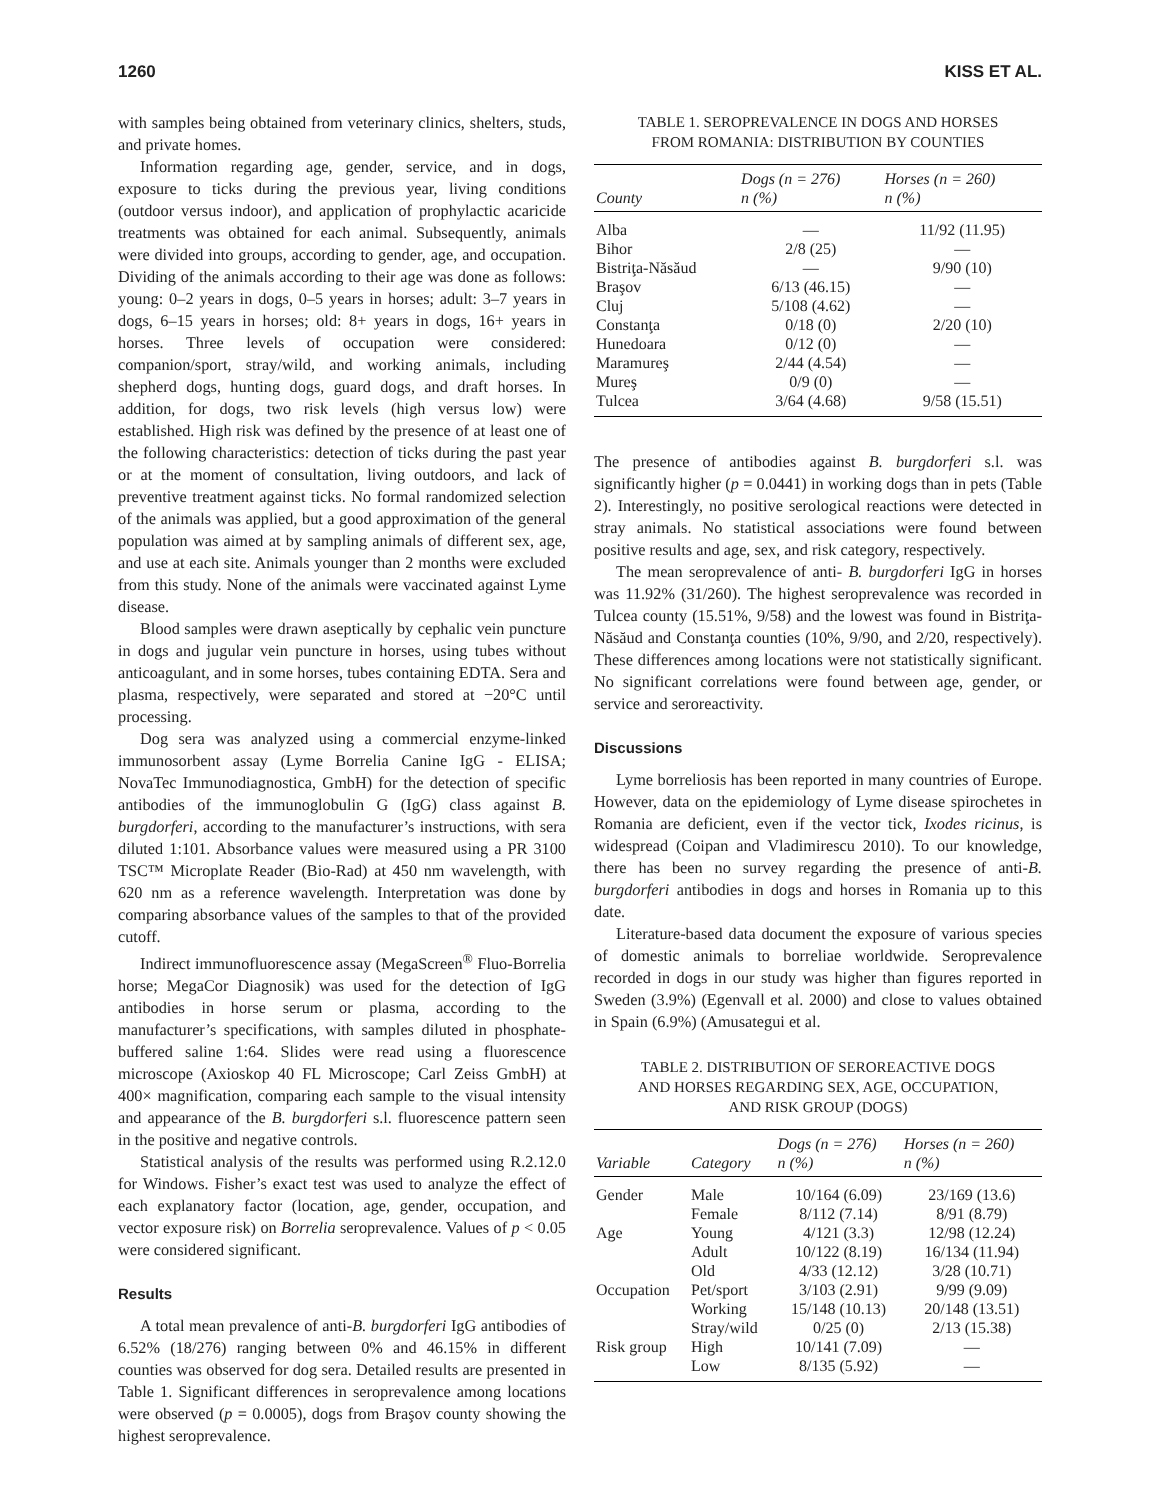1260 KISS ET AL.
with samples being obtained from veterinary clinics, shelters, studs, and private homes.
Information regarding age, gender, service, and in dogs, exposure to ticks during the previous year, living conditions (outdoor versus indoor), and application of prophylactic acaricide treatments was obtained for each animal. Subsequently, animals were divided into groups, according to gender, age, and occupation. Dividing of the animals according to their age was done as follows: young: 0–2 years in dogs, 0–5 years in horses; adult: 3–7 years in dogs, 6–15 years in horses; old: 8+ years in dogs, 16+ years in horses. Three levels of occupation were considered: companion/sport, stray/wild, and working animals, including shepherd dogs, hunting dogs, guard dogs, and draft horses. In addition, for dogs, two risk levels (high versus low) were established. High risk was defined by the presence of at least one of the following characteristics: detection of ticks during the past year or at the moment of consultation, living outdoors, and lack of preventive treatment against ticks. No formal randomized selection of the animals was applied, but a good approximation of the general population was aimed at by sampling animals of different sex, age, and use at each site. Animals younger than 2 months were excluded from this study. None of the animals were vaccinated against Lyme disease.
Blood samples were drawn aseptically by cephalic vein puncture in dogs and jugular vein puncture in horses, using tubes without anticoagulant, and in some horses, tubes containing EDTA. Sera and plasma, respectively, were separated and stored at −20°C until processing.
Dog sera was analyzed using a commercial enzyme-linked immunosorbent assay (Lyme Borrelia Canine IgG - ELISA; NovaTec Immunodiagnostica, GmbH) for the detection of specific antibodies of the immunoglobulin G (IgG) class against B. burgdorferi, according to the manufacturer’s instructions, with sera diluted 1:101. Absorbance values were measured using a PR 3100 TSC™ Microplate Reader (Bio-Rad) at 450 nm wavelength, with 620 nm as a reference wavelength. Interpretation was done by comparing absorbance values of the samples to that of the provided cutoff.
Indirect immunofluorescence assay (MegaScreen<sup>®</sup> Fluo-Borrelia horse; MegaCor Diagnosik) was used for the detection of IgG antibodies in horse serum or plasma, according to the manufacturer’s specifications, with samples diluted in phosphate-buffered saline 1:64. Slides were read using a fluorescence microscope (Axioskop 40 FL Microscope; Carl Zeiss GmbH) at 400× magnification, comparing each sample to the visual intensity and appearance of the B. burgdorferi s.l. fluorescence pattern seen in the positive and negative controls.
Statistical analysis of the results was performed using R.2.12.0 for Windows. Fisher’s exact test was used to analyze the effect of each explanatory factor (location, age, gender, occupation, and vector exposure risk) on Borrelia seroprevalence. Values of p < 0.05 were considered significant.
Results
A total mean prevalence of anti-B. burgdorferi IgG antibodies of 6.52% (18/276) ranging between 0% and 46.15% in different counties was observed for dog sera. Detailed results are presented in Table 1. Significant differences in seroprevalence among locations were observed (p = 0.0005), dogs from Braşov county showing the highest seroprevalence.
TABLE 1. SEROPREVALENCE IN DOGS AND HORSES
FROM ROMANIA: DISTRIBUTION BY COUNTIES
| County | Dogs (n = 276) n (%) | Horses (n = 260) n (%) |
| --- | --- | --- |
| Alba | — | 11/92 (11.95) |
| Bihor | 2/8 (25) | — |
| Bistriţa-Năsăud | — | 9/90 (10) |
| Braşov | 6/13 (46.15) | — |
| Cluj | 5/108 (4.62) | — |
| Constanţa | 0/18 (0) | 2/20 (10) |
| Hunedoara | 0/12 (0) | — |
| Maramureş | 2/44 (4.54) | — |
| Mureş | 0/9 (0) | — |
| Tulcea | 3/64 (4.68) | 9/58 (15.51) |
The presence of antibodies against B. burgdorferi s.l. was significantly higher (p = 0.0441) in working dogs than in pets (Table 2). Interestingly, no positive serological reactions were detected in stray animals. No statistical associations were found between positive results and age, sex, and risk category, respectively.
The mean seroprevalence of anti- B. burgdorferi IgG in horses was 11.92% (31/260). The highest seroprevalence was recorded in Tulcea county (15.51%, 9/58) and the lowest was found in Bistriţa-Năsăud and Constanţa counties (10%, 9/90, and 2/20, respectively). These differences among locations were not statistically significant. No significant correlations were found between age, gender, or service and seroreactivity.
Discussions
Lyme borreliosis has been reported in many countries of Europe. However, data on the epidemiology of Lyme disease spirochetes in Romania are deficient, even if the vector tick, Ixodes ricinus, is widespread (Coipan and Vladimirescu 2010). To our knowledge, there has been no survey regarding the presence of anti-B. burgdorferi antibodies in dogs and horses in Romania up to this date.
Literature-based data document the exposure of various species of domestic animals to borreliae worldwide. Seroprevalence recorded in dogs in our study was higher than figures reported in Sweden (3.9%) (Egenvall et al. 2000) and close to values obtained in Spain (6.9%) (Amusategui et al.
TABLE 2. DISTRIBUTION OF SEROREACTIVE DOGS
AND HORSES REGARDING SEX, AGE, OCCUPATION,
AND RISK GROUP (DOGS)
| Variable | Category | Dogs (n = 276) n (%) | Horses (n = 260) n (%) |
| --- | --- | --- | --- |
| Gender | Male | 10/164 (6.09) | 23/169 (13.6) |
| | Female | 8/112 (7.14) | 8/91 (8.79) |
| Age | Young | 4/121 (3.3) | 12/98 (12.24) |
| | Adult | 10/122 (8.19) | 16/134 (11.94) |
| | Old | 4/33 (12.12) | 3/28 (10.71) |
| Occupation | Pet/sport | 3/103 (2.91) | 9/99 (9.09) |
| | Working | 15/148 (10.13) | 20/148 (13.51) |
| | Stray/wild | 0/25 (0) | 2/13 (15.38) |
| Risk group | High | 10/141 (7.09) | — |
| | Low | 8/135 (5.92) | — |